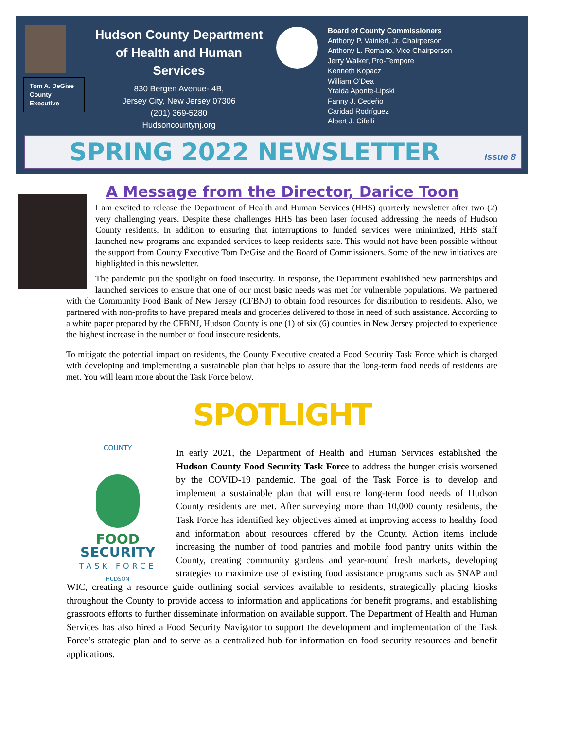Tom A. DeGise
County
Executive
Hudson County Department of Health and Human Services
830 Bergen Avenue- 4B,
Jersey City, New Jersey 07306
(201) 369-5280
Hudsoncountynj.org
Board of County Commissioners
Anthony P. Vainieri, Jr. Chairperson
Anthony L. Romano, Vice Chairperson
Jerry Walker, Pro-Tempore
Kenneth Kopacz
William O’Dea
Yraida Aponte-Lipski
Fanny J. Cedeño
Caridad Rodríguez
Albert J. Cifelli
SPRING 2022 NEWSLETTER
Issue 8
A Message from the Director, Darice Toon
I am excited to release the Department of Health and Human Services (HHS) quarterly newsletter after two (2) very challenging years. Despite these challenges HHS has been laser focused addressing the needs of Hudson County residents. In addition to ensuring that interruptions to funded services were minimized, HHS staff launched new programs and expanded services to keep residents safe. This would not have been possible without the support from County Executive Tom DeGise and the Board of Commissioners. Some of the new initiatives are highlighted in this newsletter.
The pandemic put the spotlight on food insecurity. In response, the Department established new partnerships and launched services to ensure that one of our most basic needs was met for vulnerable populations. We partnered with the Community Food Bank of New Jersey (CFBNJ) to obtain food resources for distribution to residents. Also, we partnered with non-profits to have prepared meals and groceries delivered to those in need of such assistance. According to a white paper prepared by the CFBNJ, Hudson County is one (1) of six (6) counties in New Jersey projected to experience the highest increase in the number of food insecure residents.
To mitigate the potential impact on residents, the County Executive created a Food Security Task Force which is charged with developing and implementing a sustainable plan that helps to assure that the long-term food needs of residents are met. You will learn more about the Task Force below.
SPOTLIGHT
COUNTY
FOOD
SECURITY
TASK FORCE
HUDSON
In early 2021, the Department of Health and Human Services established the Hudson County Food Security Task Force to address the hunger crisis worsened by the COVID-19 pandemic. The goal of the Task Force is to develop and implement a sustainable plan that will ensure long-term food needs of Hudson County residents are met. After surveying more than 10,000 county residents, the Task Force has identified key objectives aimed at improving access to healthy food and information about resources offered by the County. Action items include increasing the number of food pantries and mobile food pantry units within the County, creating community gardens and year-round fresh markets, developing strategies to maximize use of existing food assistance programs such as SNAP and WIC, creating a resource guide outlining social services available to residents, strategically placing kiosks throughout the County to provide access to information and applications for benefit programs, and establishing grassroots efforts to further disseminate information on available support. The Department of Health and Human Services has also hired a Food Security Navigator to support the development and implementation of the Task Force’s strategic plan and to serve as a centralized hub for information on food security resources and benefit applications.